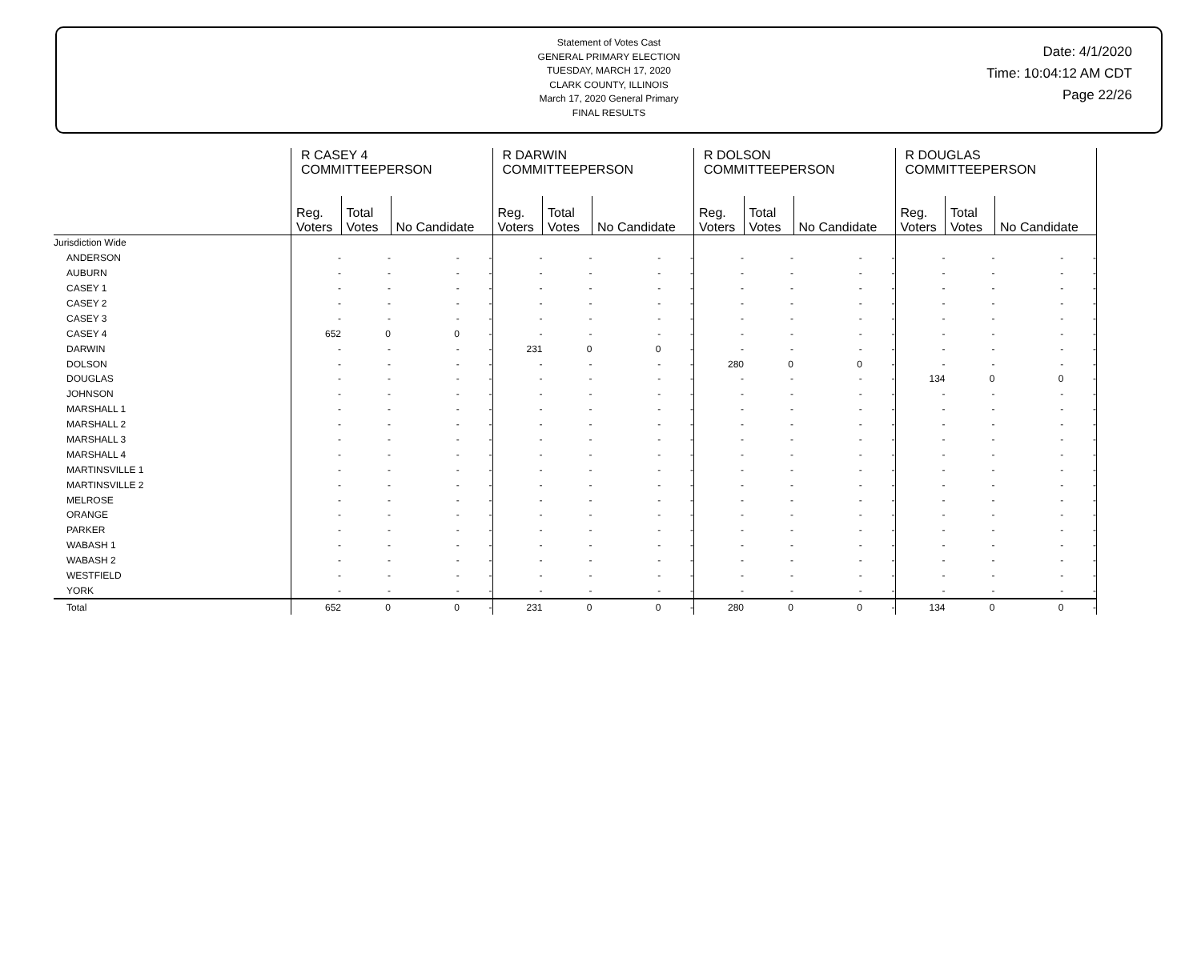Statement of Votes Cast
GENERAL PRIMARY ELECTION
TUESDAY, MARCH 17, 2020
CLARK COUNTY, ILLINOIS
March 17, 2020 General Primary
FINAL RESULTS
Date: 4/1/2020
Time: 10:04:12 AM CDT
Page 22/26
| | R CASEY 4 COMMITTEEPERSON | | | R DARWIN COMMITTEEPERSON | | | R DOLSON COMMITTEEPERSON | | | R DOUGLAS COMMITTEEPERSON | | | |
| | Reg. Voters | Total Votes | No Candidate | Reg. Voters | Total Votes | No Candidate | Reg. Voters | Total Votes | No Candidate | Reg. Voters | Total Votes | No Candidate | |
| Jurisdiction Wide | | | | | | | | | | | | | |
| ANDERSON | - | - | - - | - | - | - - | - | - | - - | - | - | - - | |
| AUBURN | - | - | - - | - | - | - - | - | - | - - | - | - | - - | |
| CASEY 1 | - | - | - - | - | - | - - | - | - | - - | - | - | - - | |
| CASEY 2 | - | - | - - | - | - | - - | - | - | - - | - | - | - - | |
| CASEY 3 | - | - | - - | - | - | - - | - | - | - - | - | - | - - | |
| CASEY 4 | 652 | 0 | 0 - | - | - | - - | - | - | - - | - | - | - - | |
| DARWIN | - | - | - - | 231 | 0 | 0 - | - | - | - - | - | - | - - | |
| DOLSON | - | - | - - | - | - | - - | 280 | 0 | 0 - | - | - | - - | |
| DOUGLAS | - | - | - - | - | - | - - | - | - | - - | 134 | 0 | 0 - | |
| JOHNSON | - | - | - - | - | - | - - | - | - | - - | - | - | - - | |
| MARSHALL 1 | - | - | - - | - | - | - - | - | - | - - | - | - | - - | |
| MARSHALL 2 | - | - | - - | - | - | - - | - | - | - - | - | - | - - | |
| MARSHALL 3 | - | - | - - | - | - | - - | - | - | - - | - | - | - - | |
| MARSHALL 4 | - | - | - - | - | - | - - | - | - | - - | - | - | - - | |
| MARTINSVILLE 1 | - | - | - - | - | - | - - | - | - | - - | - | - | - - | |
| MARTINSVILLE 2 | - | - | - - | - | - | - - | - | - | - - | - | - | - - | |
| MELROSE | - | - | - - | - | - | - - | - | - | - - | - | - | - - | |
| ORANGE | - | - | - - | - | - | - - | - | - | - - | - | - | - - | |
| PARKER | - | - | - - | - | - | - - | - | - | - - | - | - | - - | |
| WABASH 1 | - | - | - - | - | - | - - | - | - | - - | - | - | - - | |
| WABASH 2 | - | - | - - | - | - | - - | - | - | - - | - | - | - - | |
| WESTFIELD | - | - | - - | - | - | - - | - | - | - - | - | - | - - | |
| YORK | - | - | - - | - | - | - - | - | - | - - | - | - | - - | |
| Total | 652 | 0 | 0 - | 231 | 0 | 0 - | 280 | 0 | 0 - | 134 | 0 | 0 - | |